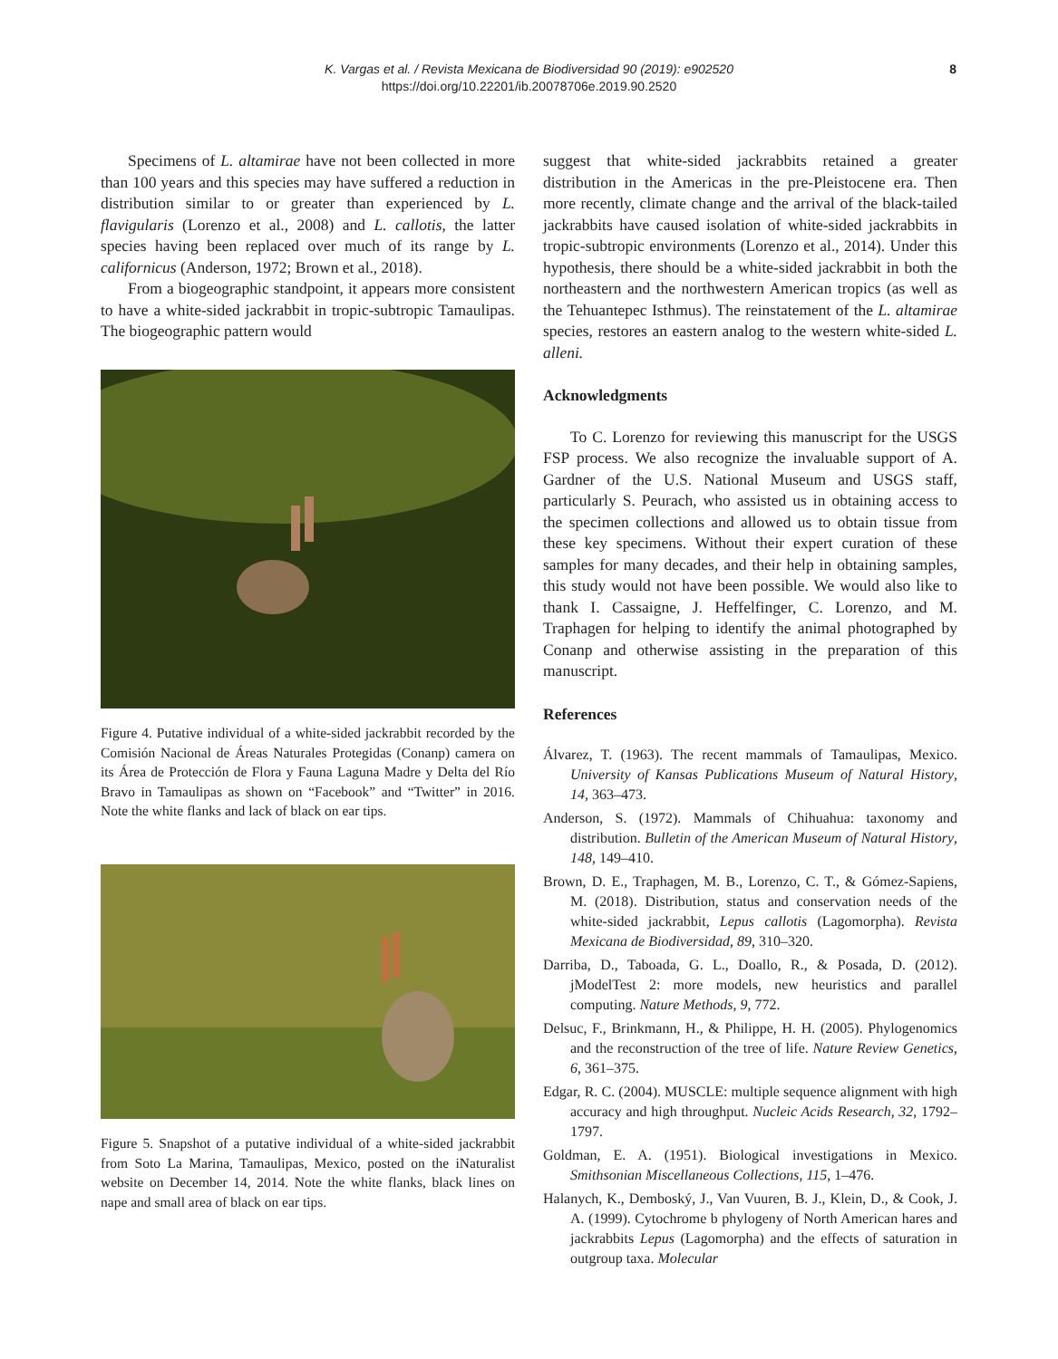K. Vargas et al. / Revista Mexicana de Biodiversidad 90 (2019): e902520
https://doi.org/10.22201/ib.20078706e.2019.90.2520
8
Specimens of L. altamirae have not been collected in more than 100 years and this species may have suffered a reduction in distribution similar to or greater than experienced by L. flavigularis (Lorenzo et al., 2008) and L. callotis, the latter species having been replaced over much of its range by L. californicus (Anderson, 1972; Brown et al., 2018).
From a biogeographic standpoint, it appears more consistent to have a white-sided jackrabbit in tropic-subtropic Tamaulipas. The biogeographic pattern would
Figure 4. Putative individual of a white-sided jackrabbit recorded by the Comisión Nacional de Áreas Naturales Protegidas (Conanp) camera on its Área de Protección de Flora y Fauna Laguna Madre y Delta del Río Bravo in Tamaulipas as shown on “Facebook” and “Twitter” in 2016. Note the white flanks and lack of black on ear tips.
Figure 5. Snapshot of a putative individual of a white-sided jackrabbit from Soto La Marina, Tamaulipas, Mexico, posted on the iNaturalist website on December 14, 2014. Note the white flanks, black lines on nape and small area of black on ear tips.
suggest that white-sided jackrabbits retained a greater distribution in the Americas in the pre-Pleistocene era. Then more recently, climate change and the arrival of the black-tailed jackrabbits have caused isolation of white-sided jackrabbits in tropic-subtropic environments (Lorenzo et al., 2014). Under this hypothesis, there should be a white-sided jackrabbit in both the northeastern and the northwestern American tropics (as well as the Tehuantepec Isthmus). The reinstatement of the L. altamirae species, restores an eastern analog to the western white-sided L. alleni.
Acknowledgments
To C. Lorenzo for reviewing this manuscript for the USGS FSP process. We also recognize the invaluable support of A. Gardner of the U.S. National Museum and USGS staff, particularly S. Peurach, who assisted us in obtaining access to the specimen collections and allowed us to obtain tissue from these key specimens. Without their expert curation of these samples for many decades, and their help in obtaining samples, this study would not have been possible. We would also like to thank I. Cassaigne, J. Heffelfinger, C. Lorenzo, and M. Traphagen for helping to identify the animal photographed by Conanp and otherwise assisting in the preparation of this manuscript.
References
Álvarez, T. (1963). The recent mammals of Tamaulipas, Mexico. University of Kansas Publications Museum of Natural History, 14, 363–473.
Anderson, S. (1972). Mammals of Chihuahua: taxonomy and distribution. Bulletin of the American Museum of Natural History, 148, 149–410.
Brown, D. E., Traphagen, M. B., Lorenzo, C. T., & Gómez-Sapiens, M. (2018). Distribution, status and conservation needs of the white-sided jackrabbit, Lepus callotis (Lagomorpha). Revista Mexicana de Biodiversidad, 89, 310–320.
Darriba, D., Taboada, G. L., Doallo, R., & Posada, D. (2012). jModelTest 2: more models, new heuristics and parallel computing. Nature Methods, 9, 772.
Delsuc, F., Brinkmann, H., & Philippe, H. H. (2005). Phylogenomics and the reconstruction of the tree of life. Nature Review Genetics, 6, 361–375.
Edgar, R. C. (2004). MUSCLE: multiple sequence alignment with high accuracy and high throughput. Nucleic Acids Research, 32, 1792–1797.
Goldman, E. A. (1951). Biological investigations in Mexico. Smithsonian Miscellaneous Collections, 115, 1–476.
Halanych, K., Demboský, J., Van Vuuren, B. J., Klein, D., & Cook, J. A. (1999). Cytochrome b phylogeny of North American hares and jackrabbits Lepus (Lagomorpha) and the effects of saturation in outgroup taxa. Molecular